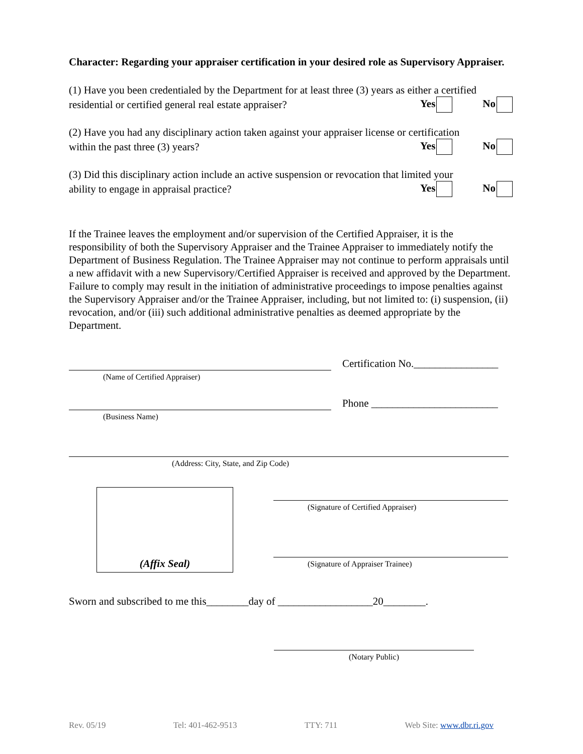Character: Regarding your appraiser certification in your desired role as Supervisory Appraiser.
(1) Have you been credentialed by the Department for at least three (3) years as either a certified
residential or certified general real estate appraiser? Yes No
(2) Have you had any disciplinary action taken against your appraiser license or certification
within the past three (3) years? Yes No
(3) Did this disciplinary action include an active suspension or revocation that limited your
ability to engage in appraisal practice? Yes No
If the Trainee leaves the employment and/or supervision of the Certified Appraiser, it is the responsibility of both the Supervisory Appraiser and the Trainee Appraiser to immediately notify the Department of Business Regulation. The Trainee Appraiser may not continue to perform appraisals until a new affidavit with a new Supervisory/Certified Appraiser is received and approved by the Department. Failure to comply may result in the initiation of administrative proceedings to impose penalties against the Supervisory Appraiser and/or the Trainee Appraiser, including, but not limited to: (i) suspension, (ii) revocation, and/or (iii) such additional administrative penalties as deemed appropriate by the Department.
(Name of Certified Appraiser)
Certification No.________________
(Business Name)
Phone ________________________
(Address: City, State, and Zip Code)
(Affix Seal)
(Signature of Certified Appraiser)
(Signature of Appraiser Trainee)
Sworn and subscribed to me this________day of __________________20________.
(Notary Public)
Rev. 05/19 Tel: 401-462-9513 TTY: 711 Web Site: www.dbr.ri.gov